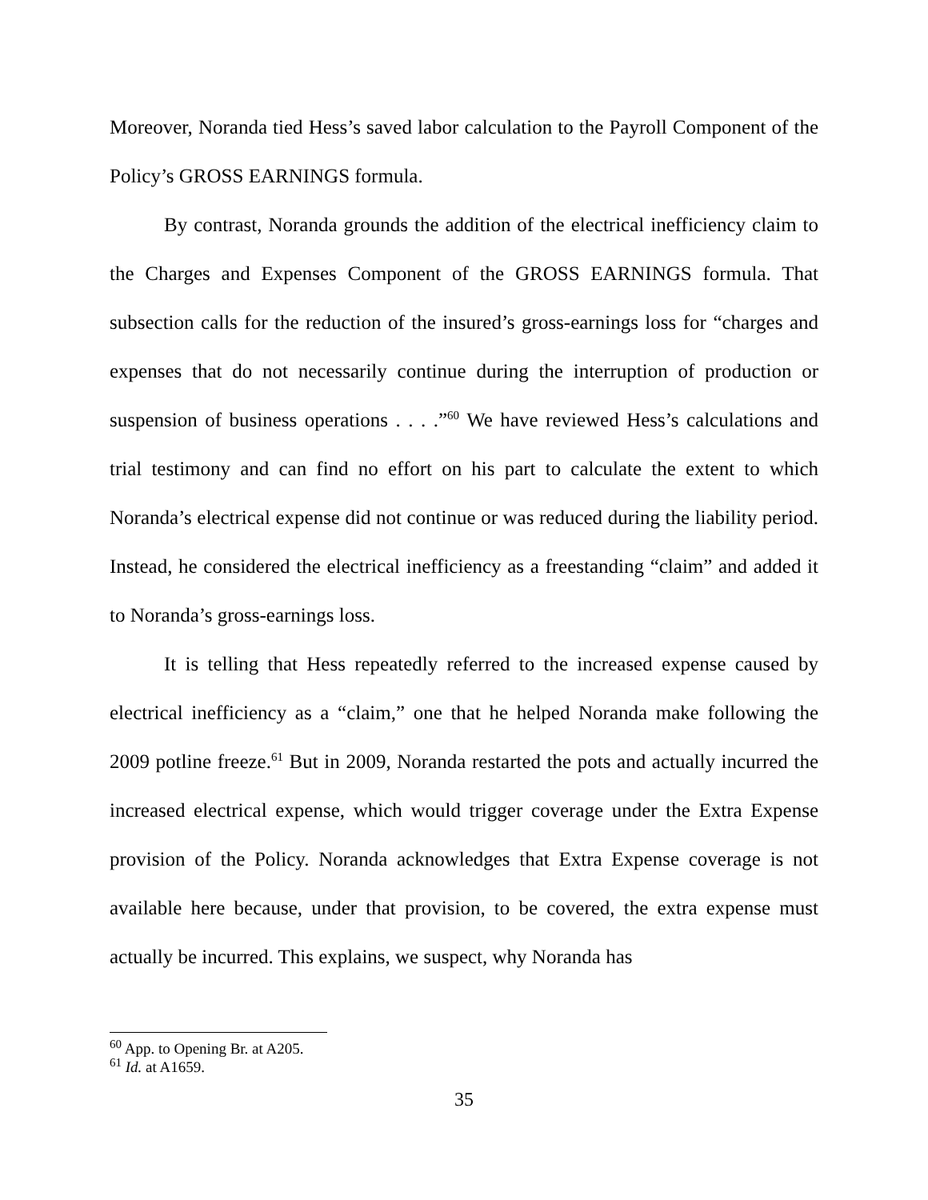Moreover, Noranda tied Hess’s saved labor calculation to the Payroll Component of the Policy’s GROSS EARNINGS formula.
By contrast, Noranda grounds the addition of the electrical inefficiency claim to the Charges and Expenses Component of the GROSS EARNINGS formula. That subsection calls for the reduction of the insured’s gross-earnings loss for “charges and expenses that do not necessarily continue during the interruption of production or suspension of business operations . . . .”<sup>60</sup> We have reviewed Hess’s calculations and trial testimony and can find no effort on his part to calculate the extent to which Noranda’s electrical expense did not continue or was reduced during the liability period. Instead, he considered the electrical inefficiency as a freestanding “claim” and added it to Noranda’s gross-earnings loss.
It is telling that Hess repeatedly referred to the increased expense caused by electrical inefficiency as a “claim,” one that he helped Noranda make following the 2009 potline freeze.<sup>61</sup> But in 2009, Noranda restarted the pots and actually incurred the increased electrical expense, which would trigger coverage under the Extra Expense provision of the Policy. Noranda acknowledges that Extra Expense coverage is not available here because, under that provision, to be covered, the extra expense must actually be incurred. This explains, we suspect, why Noranda has
<sup>60</sup> App. to Opening Br. at A205.
<sup>61</sup> Id. at A1659.
35